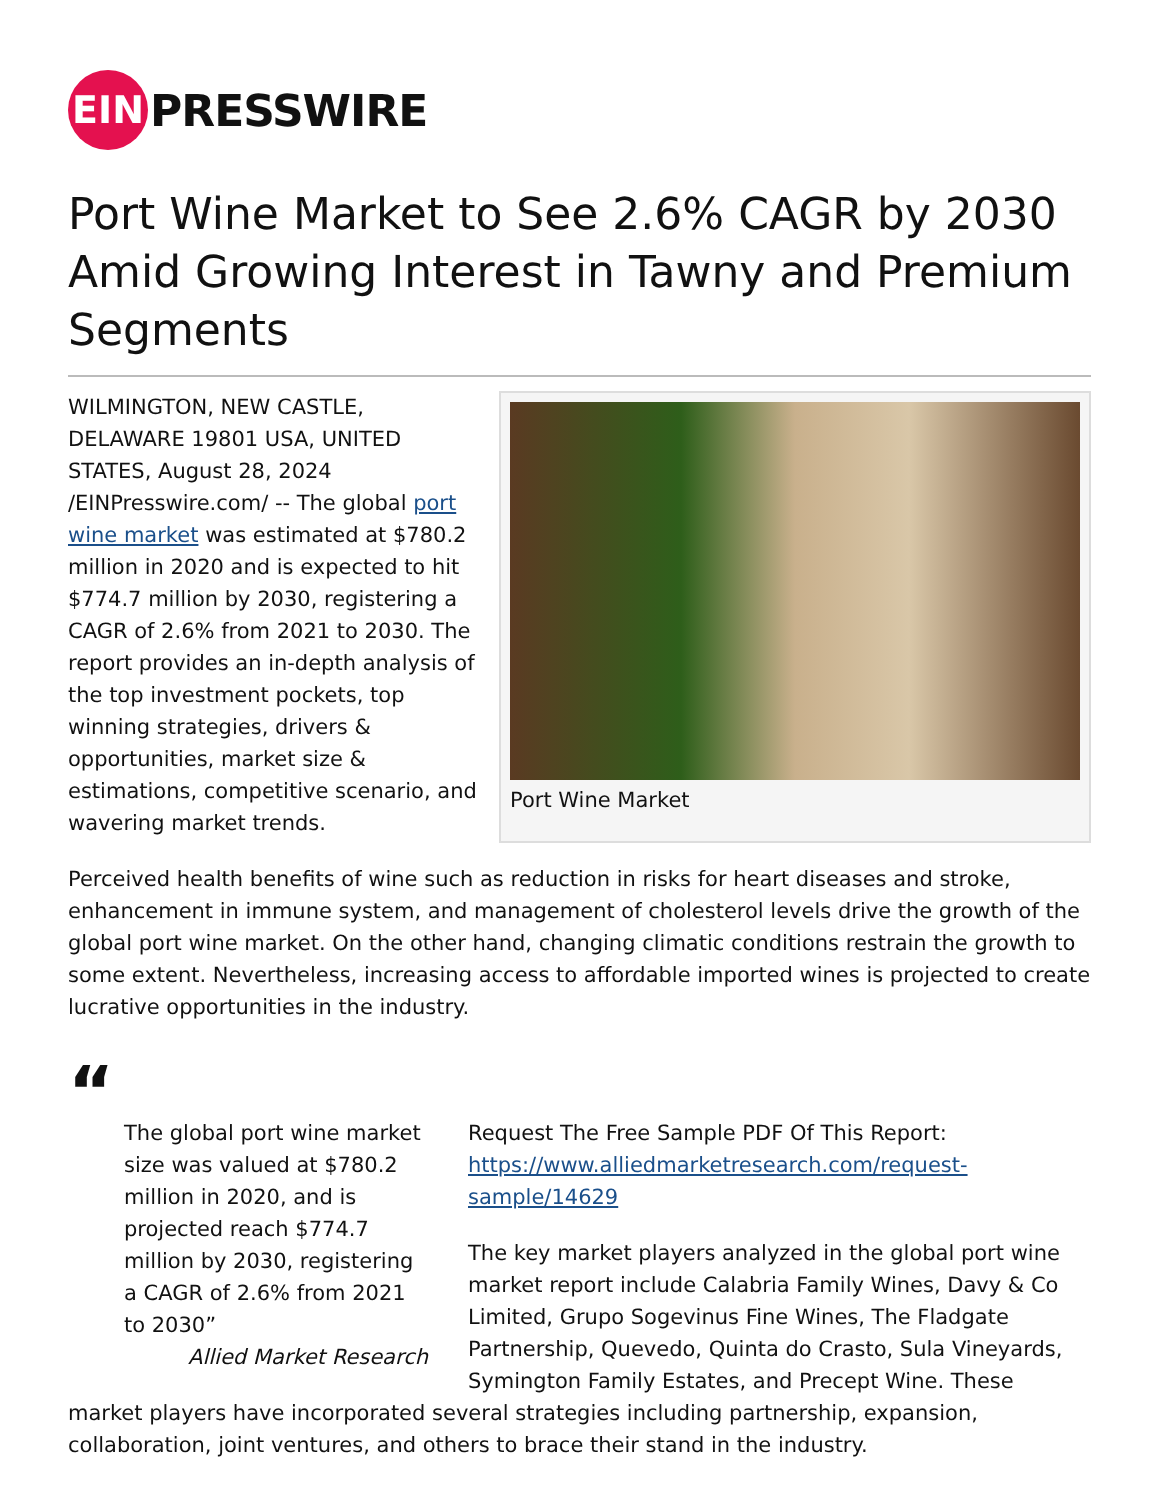EIN
PRESSWIRE
Port Wine Market to See 2.6% CAGR by 2030 Amid Growing Interest in Tawny and Premium Segments
Port Wine Market
WILMINGTON, NEW CASTLE, DELAWARE 19801 USA, UNITED STATES, August 28, 2024 /EINPresswire.com/ -- The global port wine market was estimated at $780.2 million in 2020 and is expected to hit $774.7 million by 2030, registering a CAGR of 2.6% from 2021 to 2030. The report provides an in-depth analysis of the top investment pockets, top winning strategies, drivers & opportunities, market size & estimations, competitive scenario, and wavering market trends.
Perceived health benefits of wine such as reduction in risks for heart diseases and stroke, enhancement in immune system, and management of cholesterol levels drive the growth of the global port wine market. On the other hand, changing climatic conditions restrain the growth to some extent. Nevertheless, increasing access to affordable imported wines is projected to create lucrative opportunities in the industry.
“
The global port wine market size was valued at $780.2 million in 2020, and is projected reach $774.7 million by 2030, registering a CAGR of 2.6% from 2021 to 2030”
Allied Market Research
Request The Free Sample PDF Of This Report:
https://www.alliedmarketresearch.com/request-sample/14629
The key market players analyzed in the global port wine market report include Calabria Family Wines, Davy & Co Limited, Grupo Sogevinus Fine Wines, The Fladgate Partnership, Quevedo, Quinta do Crasto, Sula Vineyards, Symington Family Estates, and Precept Wine. These market players have incorporated several strategies including partnership, expansion, collaboration, joint ventures, and others to brace their stand in the industry.